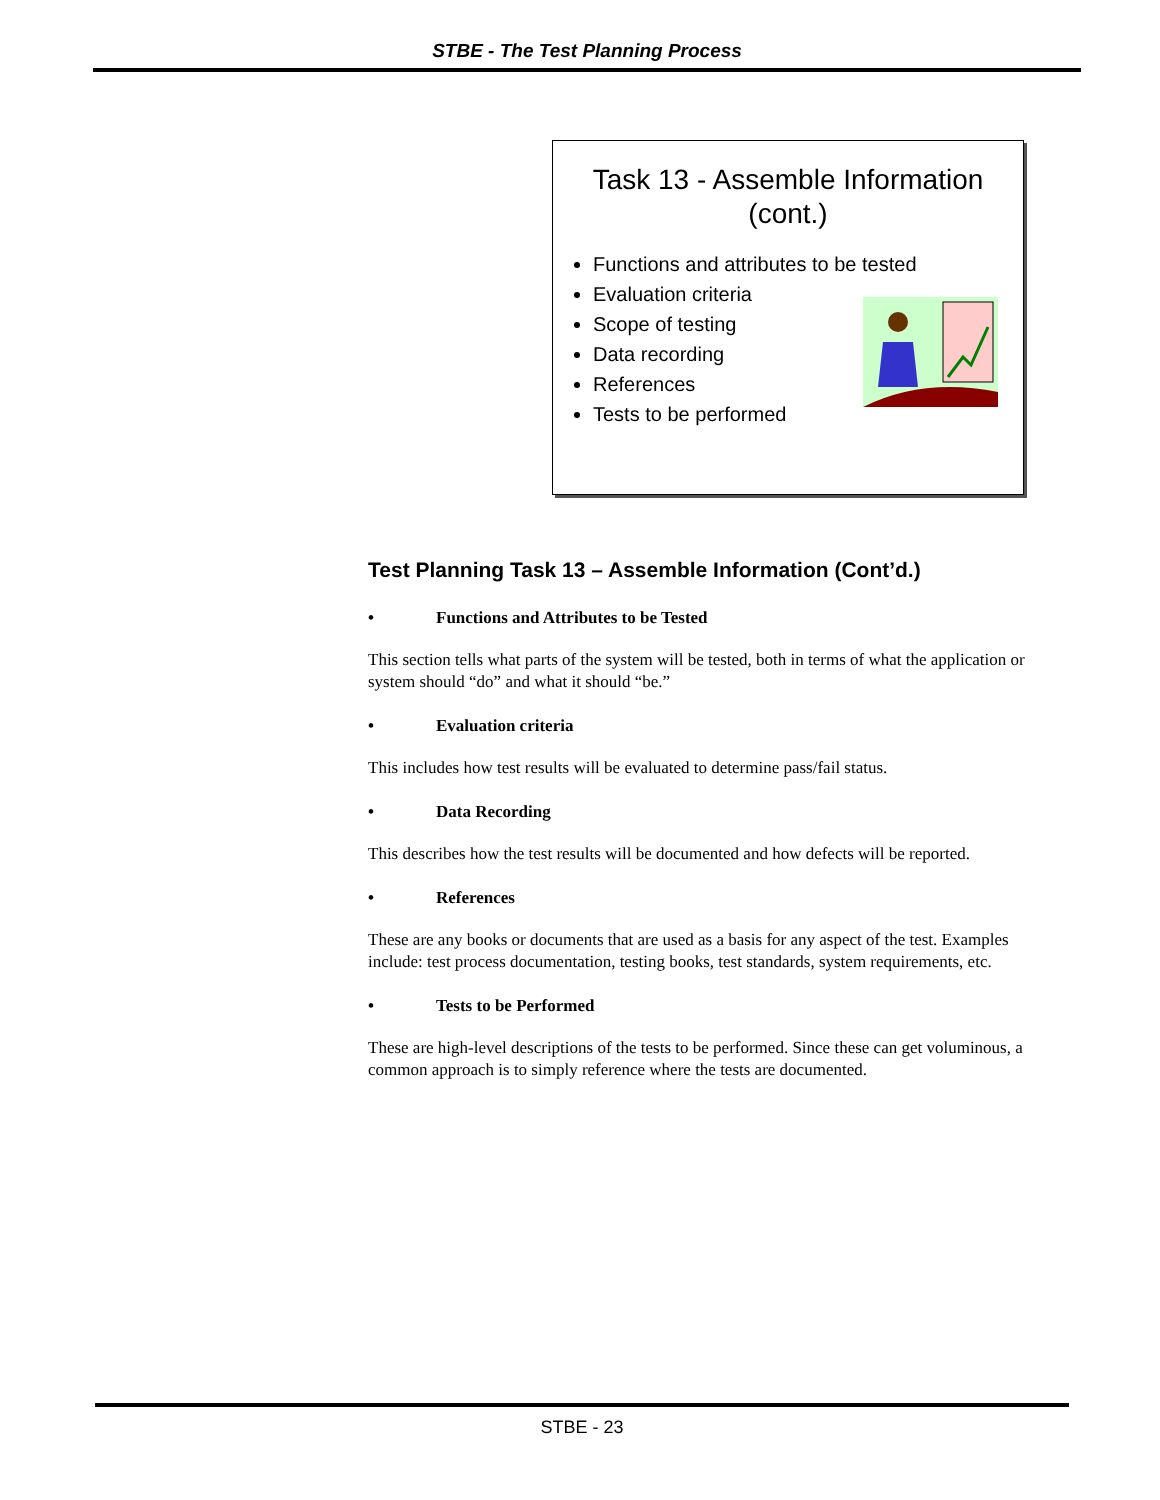STBE - The Test Planning Process
Task 13 - Assemble Information
(cont.)
Functions and attributes to be tested
Evaluation criteria
Scope of testing
Data recording
References
Tests to be performed
Test Planning Task 13 – Assemble Information (Cont’d.)
• Functions and Attributes to be Tested
This section tells what parts of the system will be tested, both in terms of what the application or system should “do” and what it should “be.”
• Evaluation criteria
This includes how test results will be evaluated to determine pass/fail status.
• Data Recording
This describes how the test results will be documented and how defects will be reported.
• References
These are any books or documents that are used as a basis for any aspect of the test. Examples include: test process documentation, testing books, test standards, system requirements, etc.
• Tests to be Performed
These are high-level descriptions of the tests to be performed. Since these can get voluminous, a common approach is to simply reference where the tests are documented.
STBE - 23